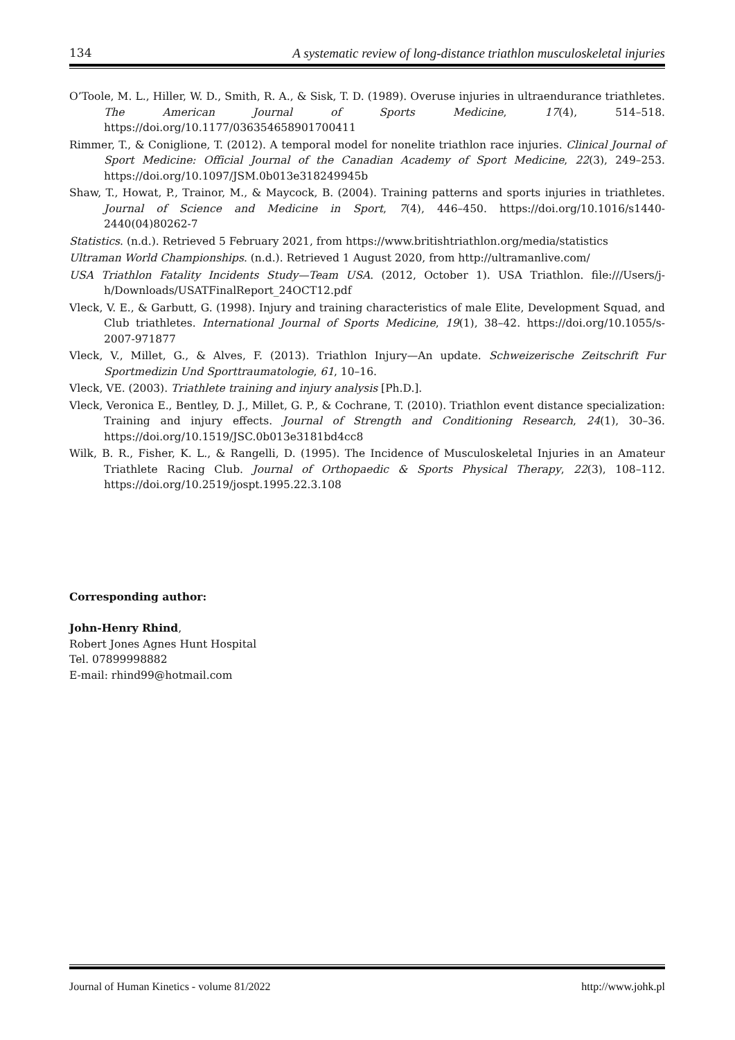134 A systematic review of long-distance triathlon musculoskeletal injuries
O’Toole, M. L., Hiller, W. D., Smith, R. A., & Sisk, T. D. (1989). Overuse injuries in ultraendurance triathletes. The American Journal of Sports Medicine, 17(4), 514–518. https://doi.org/10.1177/036354658901700411
Rimmer, T., & Coniglione, T. (2012). A temporal model for nonelite triathlon race injuries. Clinical Journal of Sport Medicine: Official Journal of the Canadian Academy of Sport Medicine, 22(3), 249–253. https://doi.org/10.1097/JSM.0b013e318249945b
Shaw, T., Howat, P., Trainor, M., & Maycock, B. (2004). Training patterns and sports injuries in triathletes. Journal of Science and Medicine in Sport, 7(4), 446–450. https://doi.org/10.1016/s1440-2440(04)80262-7
Statistics. (n.d.). Retrieved 5 February 2021, from https://www.britishtriathlon.org/media/statistics
Ultraman World Championships. (n.d.). Retrieved 1 August 2020, from http://ultramanlive.com/
USA Triathlon Fatality Incidents Study—Team USA. (2012, October 1). USA Triathlon. file:///Users/j-h/Downloads/USATFinalReport_24OCT12.pdf
Vleck, V. E., & Garbutt, G. (1998). Injury and training characteristics of male Elite, Development Squad, and Club triathletes. International Journal of Sports Medicine, 19(1), 38–42. https://doi.org/10.1055/s-2007-971877
Vleck, V., Millet, G., & Alves, F. (2013). Triathlon Injury—An update. Schweizerische Zeitschrift Fur Sportmedizin Und Sporttraumatologie, 61, 10–16.
Vleck, VE. (2003). Triathlete training and injury analysis [Ph.D.].
Vleck, Veronica E., Bentley, D. J., Millet, G. P., & Cochrane, T. (2010). Triathlon event distance specialization: Training and injury effects. Journal of Strength and Conditioning Research, 24(1), 30–36. https://doi.org/10.1519/JSC.0b013e3181bd4cc8
Wilk, B. R., Fisher, K. L., & Rangelli, D. (1995). The Incidence of Musculoskeletal Injuries in an Amateur Triathlete Racing Club. Journal of Orthopaedic & Sports Physical Therapy, 22(3), 108–112. https://doi.org/10.2519/jospt.1995.22.3.108
Corresponding author:
John-Henry Rhind,
Robert Jones Agnes Hunt Hospital
Tel. 07899998882
E-mail: rhind99@hotmail.com
Journal of Human Kinetics - volume 81/2022 http://www.johk.pl